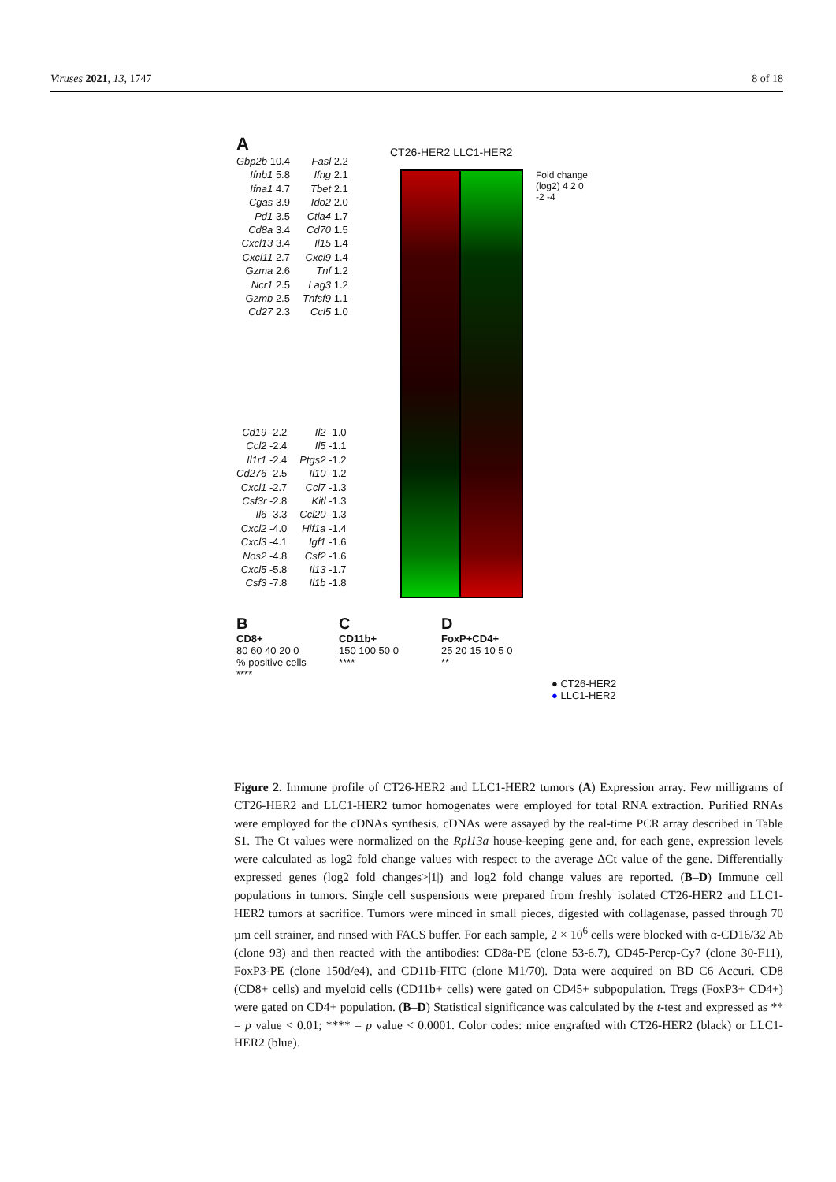Viruses 2021, 13, 1747 8 of 18
A
CT26-HER2 LLC1-HER2
Fold change (log2) 4 2 0 -2 -4
Gbp2b 10.4
Ifnb1 5.8
Ifna1 4.7
Cgas 3.9
Pd1 3.5
Cd8a 3.4
Cxcl13 3.4
Cxcl11 2.7
Gzma 2.6
Ncr1 2.5
Gzmb 2.5
Cd27 2.3
Fasl 2.2
Ifng 2.1
Tbet 2.1
Ido2 2.0
Ctla4 1.7
Cd70 1.5
Il15 1.4
Cxcl9 1.4
Tnf 1.2
Lag3 1.2
Tnfsf9 1.1
Ccl5 1.0
Cd19 -2.2
Ccl2 -2.4
Il1r1 -2.4
Cd276 -2.5
Cxcl1 -2.7
Csf3r -2.8
Il6 -3.3
Cxcl2 -4.0
Cxcl3 -4.1
Nos2 -4.8
Cxcl5 -5.8
Csf3 -7.8
Il2 -1.0
Il5 -1.1
Ptgs2 -1.2
Il10 -1.2
Ccl7 -1.3
Kitl -1.3
Ccl20 -1.3
Hif1a -1.4
Igf1 -1.6
Csf2 -1.6
Il13 -1.7
Il1b -1.8
B
CD8+
80 60 40 20 0
% positive cells
****
C
CD11b+
150 100 50 0
****
D
FoxP+CD4+
25 20 15 10 5 0
**
● CT26-HER2
● LLC1-HER2
Figure 2. Immune profile of CT26-HER2 and LLC1-HER2 tumors (A) Expression array. Few milligrams of CT26-HER2 and LLC1-HER2 tumor homogenates were employed for total RNA extraction. Purified RNAs were employed for the cDNAs synthesis. cDNAs were assayed by the real-time PCR array described in Table S1. The Ct values were normalized on the Rpl13a house-keeping gene and, for each gene, expression levels were calculated as log2 fold change values with respect to the average ΔCt value of the gene. Differentially expressed genes (log2 fold changes>|1|) and log2 fold change values are reported. (B–D) Immune cell populations in tumors. Single cell suspensions were prepared from freshly isolated CT26-HER2 and LLC1-HER2 tumors at sacrifice. Tumors were minced in small pieces, digested with collagenase, passed through 70 µm cell strainer, and rinsed with FACS buffer. For each sample, 2 × 10<sup>6</sup> cells were blocked with α-CD16/32 Ab (clone 93) and then reacted with the antibodies: CD8a-PE (clone 53-6.7), CD45-Percp-Cy7 (clone 30-F11), FoxP3-PE (clone 150d/e4), and CD11b-FITC (clone M1/70). Data were acquired on BD C6 Accuri. CD8 (CD8+ cells) and myeloid cells (CD11b+ cells) were gated on CD45+ subpopulation. Tregs (FoxP3+ CD4+) were gated on CD4+ population. (B–D) Statistical significance was calculated by the t-test and expressed as ** = p value < 0.01; **** = p value < 0.0001. Color codes: mice engrafted with CT26-HER2 (black) or LLC1-HER2 (blue).